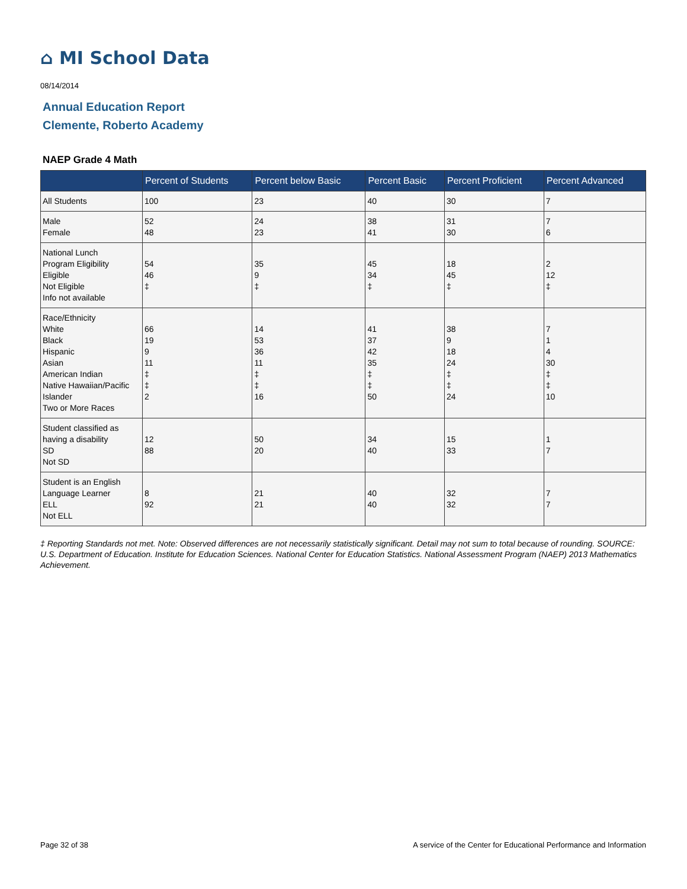⌂ MI School Data
08/14/2014
Annual Education Report
Clemente, Roberto Academy
NAEP Grade 4 Math
| | Percent of Students | Percent below Basic | Percent Basic | Percent Proficient | Percent Advanced |
| --- | --- | --- | --- | --- | --- |
| All Students | 100 | 23 | 40 | 30 | 7 |
| Male Female | 52 48 | 24 23 | 38 41 | 31 30 | 7 6 |
| National Lunch Program Eligibility Eligible Not Eligible Info not available | 54 46 ‡ | 35 9 ‡ | 45 34 ‡ | 18 45 ‡ | 2 12 ‡ |
| Race/Ethnicity White Black Hispanic Asian American Indian Native Hawaiian/Pacific Islander Two or More Races | 66 19 9 11 ‡ ‡ 2 | 14 53 36 11 ‡ ‡ 16 | 41 37 42 35 ‡ ‡ 50 | 38 9 18 24 ‡ ‡ 24 | 7 1 4 30 ‡ ‡ 10 |
| Student classified as having a disability SD Not SD | 12 88 | 50 20 | 34 40 | 15 33 | 1 7 |
| Student is an English Language Learner ELL Not ELL | 8 92 | 21 21 | 40 40 | 32 32 | 7 7 |
‡ Reporting Standards not met. Note: Observed differences are not necessarily statistically significant. Detail may not sum to total because of rounding. SOURCE: U.S. Department of Education. Institute for Education Sciences. National Center for Education Statistics. National Assessment Program (NAEP) 2013 Mathematics Achievement.
Page 32 of 38
A service of the Center for Educational Performance and Information